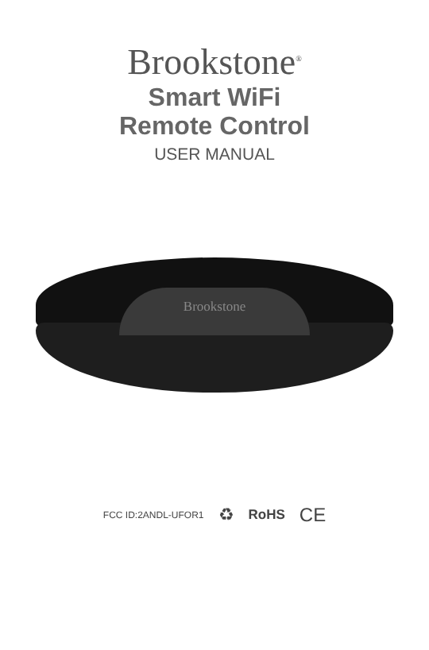Brookstone<sup>®</sup>
Smart WiFi
Remote Control
USER MANUAL
Brookstone
FCC ID:2ANDL-UFOR1 ♻ RoHS CE